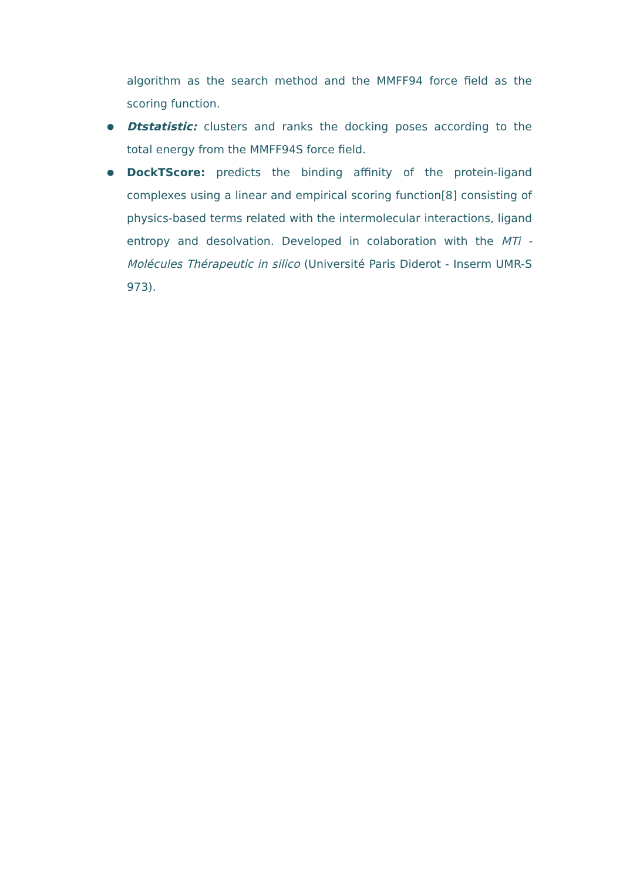algorithm as the search method and the MMFF94 force field as the scoring function.
● Dtstatistic: clusters and ranks the docking poses according to the total energy from the MMFF94S force field.
● DockTScore: predicts the binding affinity of the protein-ligand complexes using a linear and empirical scoring function[8] consisting of physics-based terms related with the intermolecular interactions, ligand entropy and desolvation. Developed in colaboration with the MTi - Molécules Thérapeutic in silico (Université Paris Diderot - Inserm UMR-S 973).